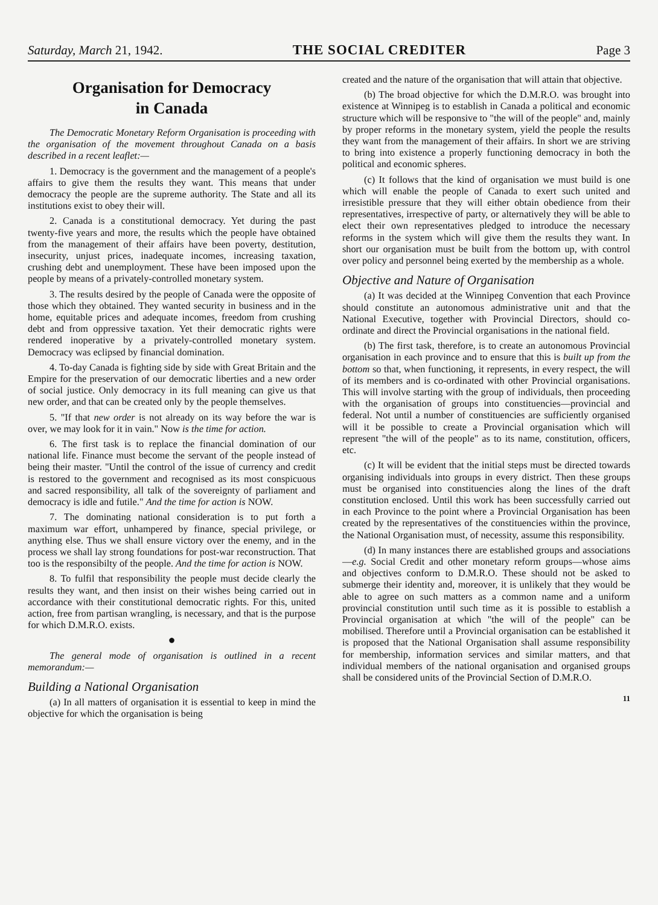Saturday, March 21, 1942. THE SOCIAL CREDITER Page 3
Organisation for Democracy
in Canada
The Democratic Monetary Reform Organisation is proceeding with the organisation of the movement throughout Canada on a basis described in a recent leaflet:—
1. Democracy is the government and the management of a people's affairs to give them the results they want. This means that under democracy the people are the supreme authority. The State and all its institutions exist to obey their will.
2. Canada is a constitutional democracy. Yet during the past twenty-five years and more, the results which the people have obtained from the management of their affairs have been poverty, destitution, insecurity, unjust prices, inadequate incomes, increasing taxation, crushing debt and unemployment. These have been imposed upon the people by means of a privately-controlled monetary system.
3. The results desired by the people of Canada were the opposite of those which they obtained. They wanted security in business and in the home, equitable prices and adequate incomes, freedom from crushing debt and from oppressive taxation. Yet their democratic rights were rendered inoperative by a privately-controlled monetary system. Democracy was eclipsed by financial domination.
4. To-day Canada is fighting side by side with Great Britain and the Empire for the preservation of our democratic liberties and a new order of social justice. Only democracy in its full meaning can give us that new order, and that can be created only by the people themselves.
5. "If that new order is not already on its way before the war is over, we may look for it in vain." Now is the time for action.
6. The first task is to replace the financial domination of our national life. Finance must become the servant of the people instead of being their master. "Until the control of the issue of currency and credit is restored to the government and recognised as its most conspicuous and sacred responsibility, all talk of the sovereignty of parliament and democracy is idle and futile." And the time for action is NOW.
7. The dominating national consideration is to put forth a maximum war effort, unhampered by finance, special privilege, or anything else. Thus we shall ensure victory over the enemy, and in the process we shall lay strong foundations for post-war reconstruction. That too is the responsibilty of the people. And the time for action is NOW.
8. To fulfil that responsibility the people must decide clearly the results they want, and then insist on their wishes being carried out in accordance with their constitutional democratic rights. For this, united action, free from partisan wrangling, is necessary, and that is the purpose for which D.M.R.O. exists.
●
The general mode of organisation is outlined in a recent memorandum:—
Building a National Organisation
(a) In all matters of organisation it is essential to keep in mind the objective for which the organisation is being
created and the nature of the organisation that will attain that objective.
(b) The broad objective for which the D.M.R.O. was brought into existence at Winnipeg is to establish in Canada a political and economic structure which will be responsive to "the will of the people" and, mainly by proper reforms in the monetary system, yield the people the results they want from the management of their affairs. In short we are striving to bring into existence a properly functioning democracy in both the political and economic spheres.
(c) It follows that the kind of organisation we must build is one which will enable the people of Canada to exert such united and irresistible pressure that they will either obtain obedience from their representatives, irrespective of party, or alternatively they will be able to elect their own representatives pledged to introduce the necessary reforms in the system which will give them the results they want. In short our organisation must be built from the bottom up, with control over policy and personnel being exerted by the membership as a whole.
Objective and Nature of Organisation
(a) It was decided at the Winnipeg Convention that each Province should constitute an autonomous administrative unit and that the National Executive, together with Provincial Directors, should co-ordinate and direct the Provincial organisations in the national field.
(b) The first task, therefore, is to create an autonomous Provincial organisation in each province and to ensure that this is built up from the bottom so that, when functioning, it represents, in every respect, the will of its members and is co-ordinated with other Provincial organisations. This will involve starting with the group of individuals, then proceeding with the organisation of groups into constituencies—provincial and federal. Not until a number of constituencies are sufficiently organised will it be possible to create a Provincial organisation which will represent "the will of the people" as to its name, constitution, officers, etc.
(c) It will be evident that the initial steps must be directed towards organising individuals into groups in every district. Then these groups must be organised into constituencies along the lines of the draft constitution enclosed. Until this work has been successfully carried out in each Province to the point where a Provincial Organisation has been created by the representatives of the constituencies within the province, the National Organisation must, of necessity, assume this responsibility.
(d) In many instances there are established groups and associations—e.g. Social Credit and other monetary reform groups—whose aims and objectives conform to D.M.R.O. These should not be asked to submerge their identity and, moreover, it is unlikely that they would be able to agree on such matters as a common name and a uniform provincial constitution until such time as it is possible to establish a Provincial organisation at which "the will of the people" can be mobilised. Therefore until a Provincial organisation can be established it is proposed that the National Organisation shall assume responsibility for membership, information services and similar matters, and that individual members of the national organisation and organised groups shall be considered units of the Provincial Section of D.M.R.O.
11